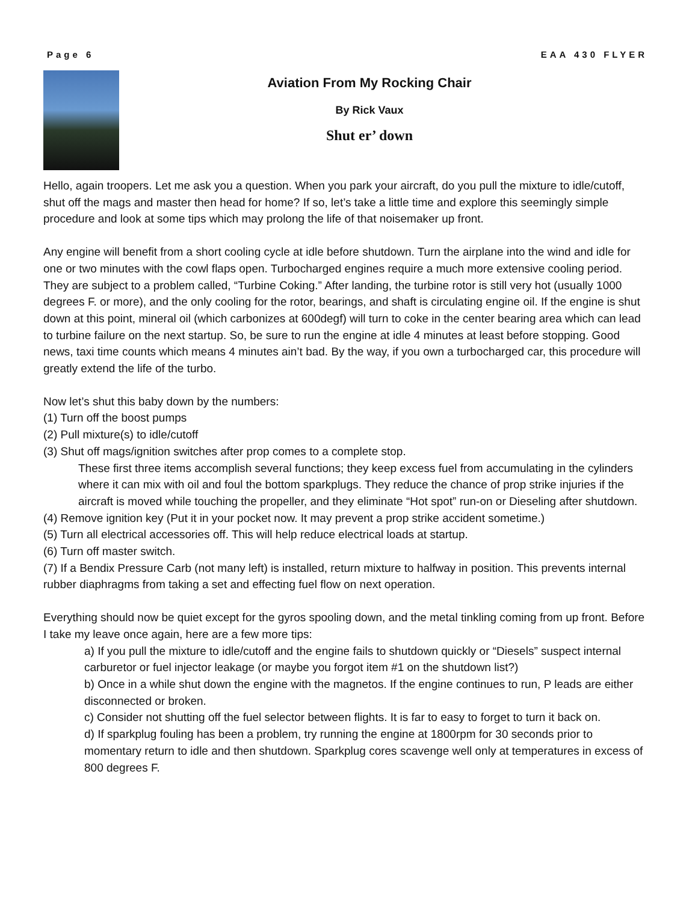Page 6 EAA 430 FLYER
Aviation From My Rocking Chair
By Rick Vaux
Shut er’ down
Hello, again troopers. Let me ask you a question. When you park your aircraft, do you pull the mixture to idle/cutoff, shut off the mags and master then head for home? If so, let’s take a little time and explore this seemingly simple procedure and look at some tips which may prolong the life of that noisemaker up front.
Any engine will benefit from a short cooling cycle at idle before shutdown. Turn the airplane into the wind and idle for one or two minutes with the cowl flaps open. Turbocharged engines require a much more extensive cooling period. They are subject to a problem called, “Turbine Coking.” After landing, the turbine rotor is still very hot (usually 1000 degrees F. or more), and the only cooling for the rotor, bearings, and shaft is circulating engine oil. If the engine is shut down at this point, mineral oil (which carbonizes at 600degf) will turn to coke in the center bearing area which can lead to turbine failure on the next startup. So, be sure to run the engine at idle 4 minutes at least before stopping. Good news, taxi time counts which means 4 minutes ain’t bad. By the way, if you own a turbocharged car, this procedure will greatly extend the life of the turbo.
Now let’s shut this baby down by the numbers:
(1) Turn off the boost pumps
(2) Pull mixture(s) to idle/cutoff
(3) Shut off mags/ignition switches after prop comes to a complete stop.
These first three items accomplish several functions; they keep excess fuel from accumulating in the cylinders where it can mix with oil and foul the bottom sparkplugs. They reduce the chance of prop strike injuries if the aircraft is moved while touching the propeller, and they eliminate “Hot spot” run-on or Dieseling after shutdown.
(4) Remove ignition key (Put it in your pocket now. It may prevent a prop strike accident sometime.)
(5) Turn all electrical accessories off. This will help reduce electrical loads at startup.
(6) Turn off master switch.
(7) If a Bendix Pressure Carb (not many left) is installed, return mixture to halfway in position. This prevents internal rubber diaphragms from taking a set and effecting fuel flow on next operation.
Everything should now be quiet except for the gyros spooling down, and the metal tinkling coming from up front. Before I take my leave once again, here are a few more tips:
a) If you pull the mixture to idle/cutoff and the engine fails to shutdown quickly or “Diesels” suspect internal carburetor or fuel injector leakage (or maybe you forgot item #1 on the shutdown list?)
b) Once in a while shut down the engine with the magnetos. If the engine continues to run, P leads are either disconnected or broken.
c) Consider not shutting off the fuel selector between flights. It is far to easy to forget to turn it back on.
d) If sparkplug fouling has been a problem, try running the engine at 1800rpm for 30 seconds prior to momentary return to idle and then shutdown. Sparkplug cores scavenge well only at temperatures in excess of 800 degrees F.